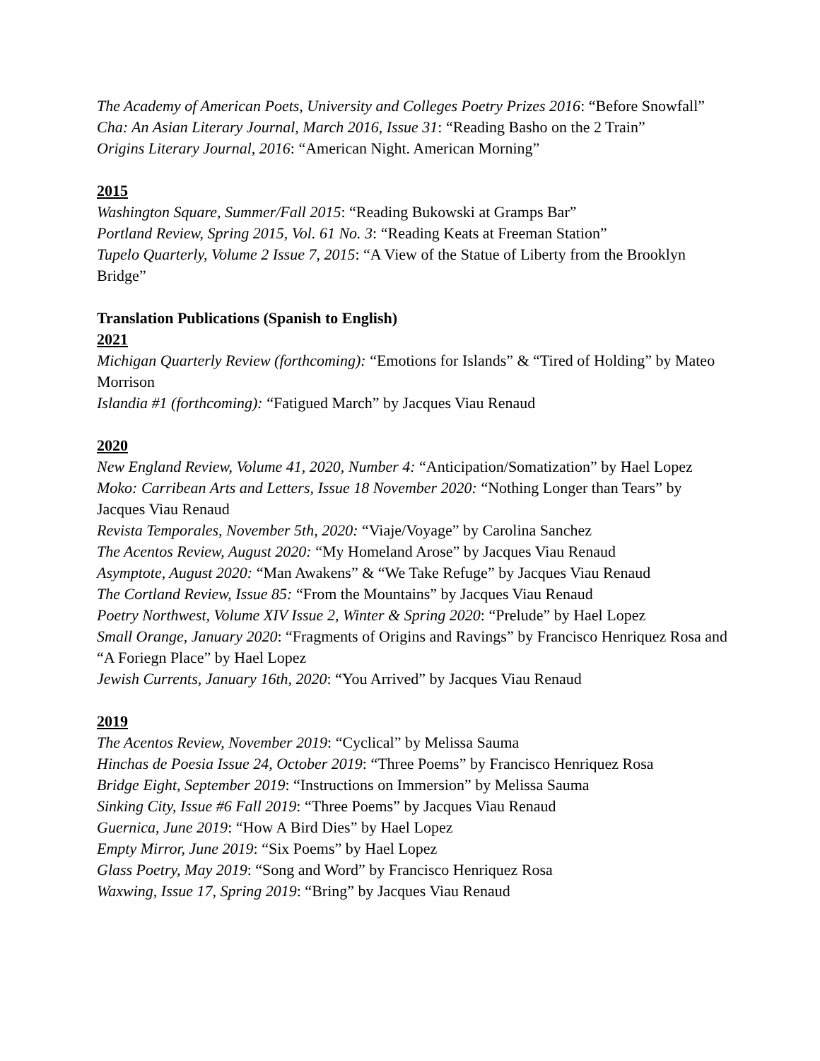The Academy of American Poets, University and Colleges Poetry Prizes 2016: “Before Snowfall”
Cha: An Asian Literary Journal, March 2016, Issue 31: “Reading Basho on the 2 Train”
Origins Literary Journal, 2016: “American Night. American Morning”
2015
Washington Square, Summer/Fall 2015: “Reading Bukowski at Gramps Bar”
Portland Review, Spring 2015, Vol. 61 No. 3: “Reading Keats at Freeman Station”
Tupelo Quarterly, Volume 2 Issue 7, 2015: “A View of the Statue of Liberty from the Brooklyn Bridge”
Translation Publications (Spanish to English)
2021
Michigan Quarterly Review (forthcoming): “Emotions for Islands” & “Tired of Holding” by Mateo Morrison
Islandia #1 (forthcoming): “Fatigued March” by Jacques Viau Renaud
2020
New England Review, Volume 41, 2020, Number 4: “Anticipation/Somatization” by Hael Lopez
Moko: Carribean Arts and Letters, Issue 18 November 2020: “Nothing Longer than Tears” by Jacques Viau Renaud
Revista Temporales, November 5th, 2020: “Viaje/Voyage” by Carolina Sanchez
The Acentos Review, August 2020: “My Homeland Arose” by Jacques Viau Renaud
Asymptote, August 2020: “Man Awakens” & “We Take Refuge” by Jacques Viau Renaud
The Cortland Review, Issue 85: “From the Mountains” by Jacques Viau Renaud
Poetry Northwest, Volume XIV Issue 2, Winter & Spring 2020: “Prelude” by Hael Lopez
Small Orange, January 2020: “Fragments of Origins and Ravings” by Francisco Henriquez Rosa and “A Foriegn Place” by Hael Lopez
Jewish Currents, January 16th, 2020: “You Arrived” by Jacques Viau Renaud
2019
The Acentos Review, November 2019: “Cyclical” by Melissa Sauma
Hinchas de Poesia Issue 24, October 2019: “Three Poems” by Francisco Henriquez Rosa
Bridge Eight, September 2019: “Instructions on Immersion” by Melissa Sauma
Sinking City, Issue #6 Fall 2019: “Three Poems” by Jacques Viau Renaud
Guernica, June 2019: “How A Bird Dies” by Hael Lopez
Empty Mirror, June 2019: “Six Poems” by Hael Lopez
Glass Poetry, May 2019: “Song and Word” by Francisco Henriquez Rosa
Waxwing, Issue 17, Spring 2019: “Bring” by Jacques Viau Renaud